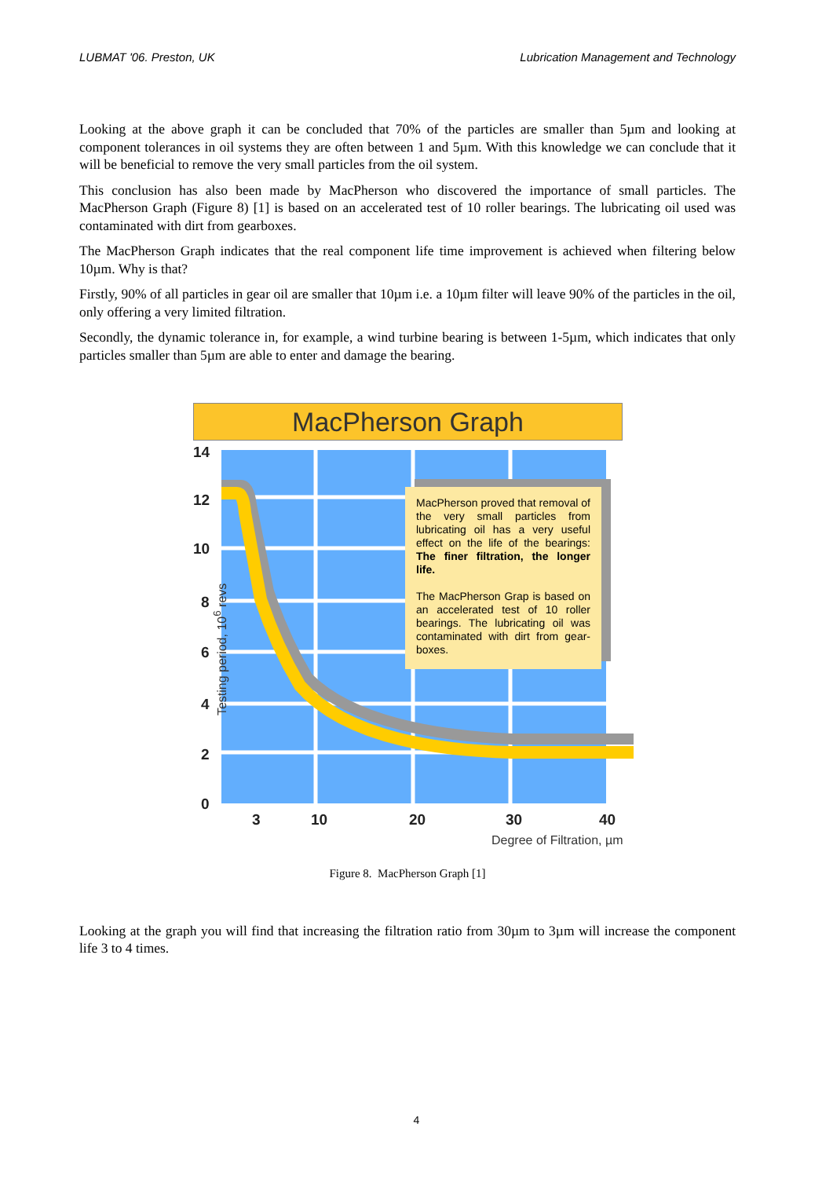LUBMAT '06. Preston, UK Lubrication Management and Technology
Looking at the above graph it can be concluded that 70% of the particles are smaller than 5µm and looking at component tolerances in oil systems they are often between 1 and 5µm. With this knowledge we can conclude that it will be beneficial to remove the very small particles from the oil system.
This conclusion has also been made by MacPherson who discovered the importance of small particles. The MacPherson Graph (Figure 8) [1] is based on an accelerated test of 10 roller bearings. The lubricating oil used was contaminated with dirt from gearboxes.
The MacPherson Graph indicates that the real component life time improvement is achieved when filtering below 10µm. Why is that?
Firstly, 90% of all particles in gear oil are smaller that 10µm i.e. a 10µm filter will leave 90% of the particles in the oil, only offering a very limited filtration.
Secondly, the dynamic tolerance in, for example, a wind turbine bearing is between 1-5µm, which indicates that only particles smaller than 5µm are able to enter and damage the bearing.
MacPherson Graph
MacPherson proved that removal of the very small particles from lubricating oil has a very useful effect on the life of the bearings: The finer filtration, the longer life.
The MacPherson Grap is based on an accelerated test of 10 roller bearings. The lubricating oil was contaminated with dirt from gear-boxes.
14
12
10
8
6
4
2
0
Testing period, 10<sup>6</sup> revs
3 10 20 30 40
Degree of Filtration, µm
Figure 8. MacPherson Graph [1]
Looking at the graph you will find that increasing the filtration ratio from 30µm to 3µm will increase the component life 3 to 4 times.
4